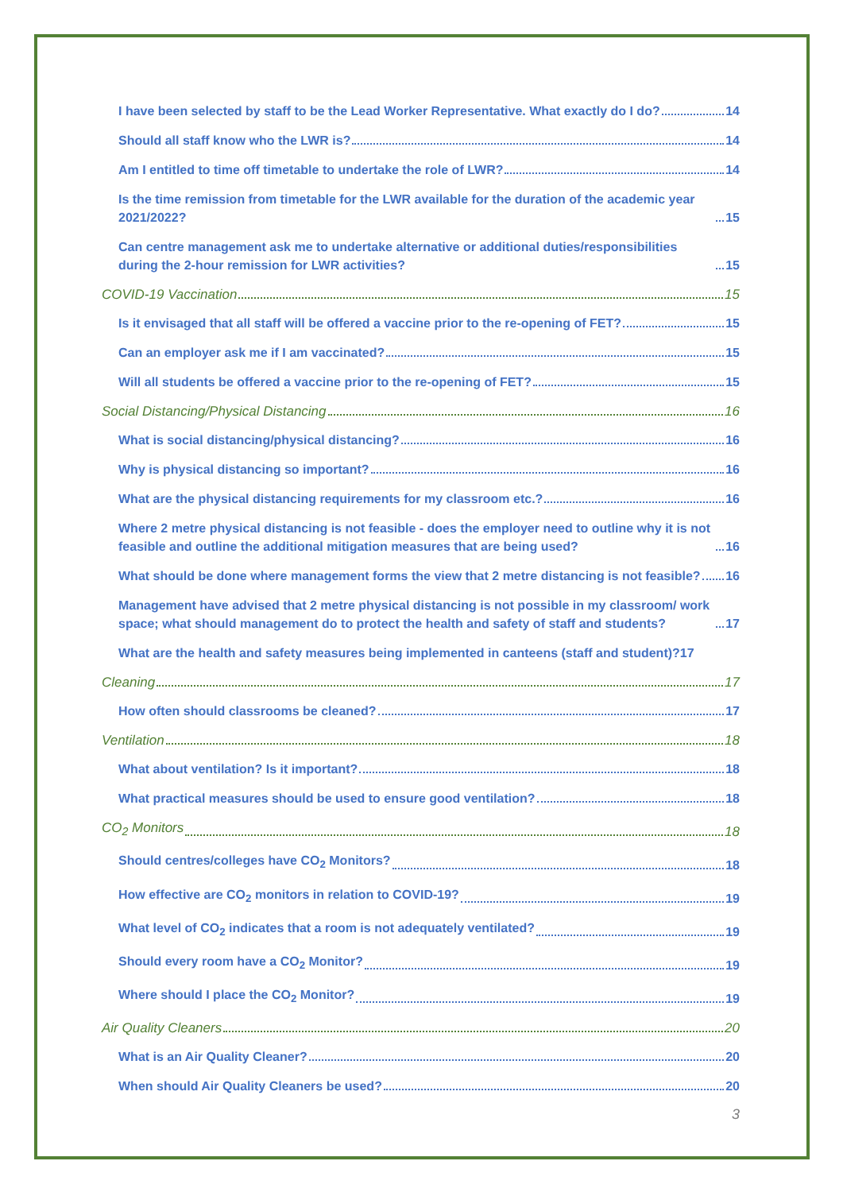I have been selected by staff to be the Lead Worker Representative. What exactly do I do? 14
Should all staff know who the LWR is? 14
Am I entitled to time off timetable to undertake the role of LWR? 14
Is the time remission from timetable for the LWR available for the duration of the academic year 2021/2022? 15
Can centre management ask me to undertake alternative or additional duties/responsibilities during the 2-hour remission for LWR activities? 15
COVID-19 Vaccination 15
Is it envisaged that all staff will be offered a vaccine prior to the re-opening of FET? 15
Can an employer ask me if I am vaccinated? 15
Will all students be offered a vaccine prior to the re-opening of FET? 15
Social Distancing/Physical Distancing 16
What is social distancing/physical distancing? 16
Why is physical distancing so important? 16
What are the physical distancing requirements for my classroom etc.? 16
Where 2 metre physical distancing is not feasible - does the employer need to outline why it is not feasible and outline the additional mitigation measures that are being used? 16
What should be done where management forms the view that 2 metre distancing is not feasible? 16
Management have advised that 2 metre physical distancing is not possible in my classroom/ work space; what should management do to protect the health and safety of staff and students? 17
What are the health and safety measures being implemented in canteens (staff and student)? 17
Cleaning 17
How often should classrooms be cleaned? 17
Ventilation 18
What about ventilation? Is it important? 18
What practical measures should be used to ensure good ventilation? 18
CO<sub>2</sub> Monitors 18
Should centres/colleges have CO<sub>2</sub> Monitors? 18
How effective are CO<sub>2</sub> monitors in relation to COVID-19? 19
What level of CO<sub>2</sub> indicates that a room is not adequately ventilated? 19
Should every room have a CO<sub>2</sub> Monitor? 19
Where should I place the CO<sub>2</sub> Monitor? 19
Air Quality Cleaners 20
What is an Air Quality Cleaner? 20
When should Air Quality Cleaners be used? 20
3